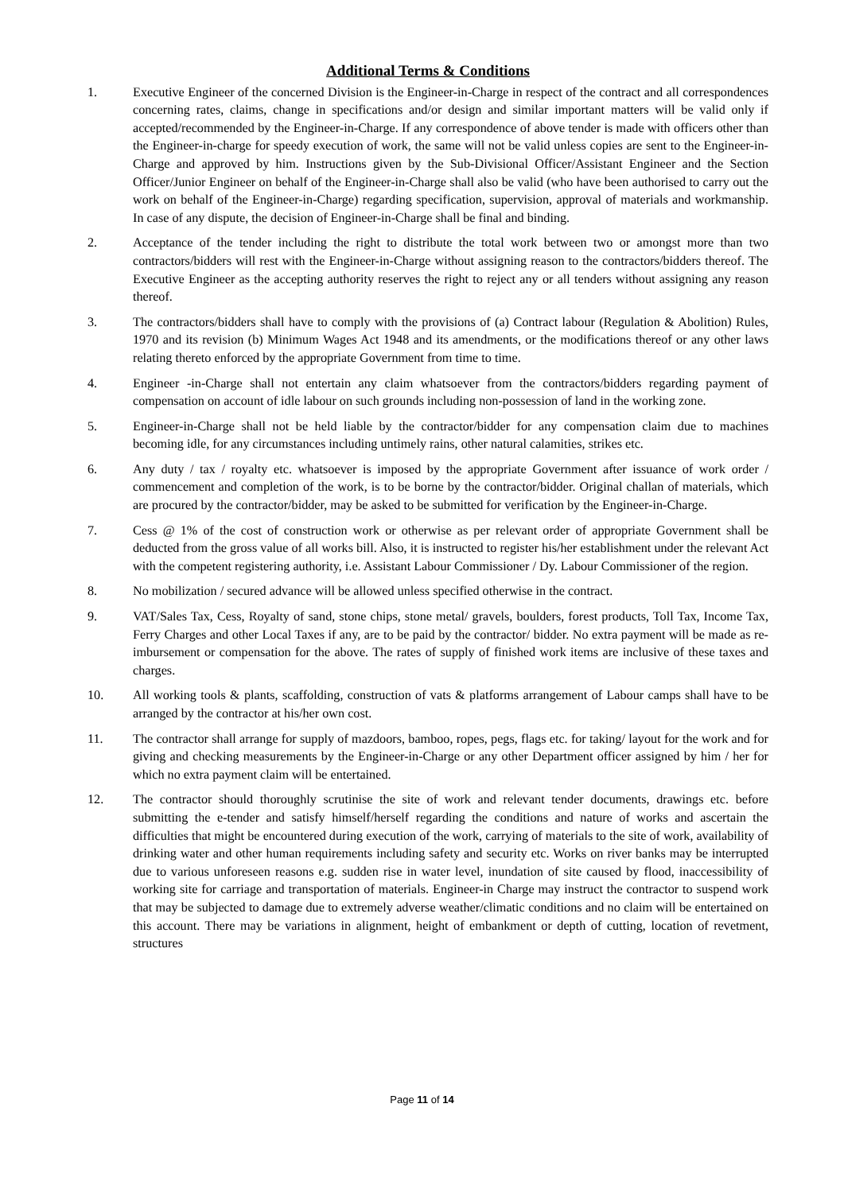Additional Terms & Conditions
1. Executive Engineer of the concerned Division is the Engineer-in-Charge in respect of the contract and all correspondences concerning rates, claims, change in specifications and/or design and similar important matters will be valid only if accepted/recommended by the Engineer-in-Charge. If any correspondence of above tender is made with officers other than the Engineer-in-charge for speedy execution of work, the same will not be valid unless copies are sent to the Engineer-in-Charge and approved by him. Instructions given by the Sub-Divisional Officer/Assistant Engineer and the Section Officer/Junior Engineer on behalf of the Engineer-in-Charge shall also be valid (who have been authorised to carry out the work on behalf of the Engineer-in-Charge) regarding specification, supervision, approval of materials and workmanship. In case of any dispute, the decision of Engineer-in-Charge shall be final and binding.
2. Acceptance of the tender including the right to distribute the total work between two or amongst more than two contractors/bidders will rest with the Engineer-in-Charge without assigning reason to the contractors/bidders thereof. The Executive Engineer as the accepting authority reserves the right to reject any or all tenders without assigning any reason thereof.
3. The contractors/bidders shall have to comply with the provisions of (a) Contract labour (Regulation & Abolition) Rules, 1970 and its revision (b) Minimum Wages Act 1948 and its amendments, or the modifications thereof or any other laws relating thereto enforced by the appropriate Government from time to time.
4. Engineer -in-Charge shall not entertain any claim whatsoever from the contractors/bidders regarding payment of compensation on account of idle labour on such grounds including non-possession of land in the working zone.
5. Engineer-in-Charge shall not be held liable by the contractor/bidder for any compensation claim due to machines becoming idle, for any circumstances including untimely rains, other natural calamities, strikes etc.
6. Any duty / tax / royalty etc. whatsoever is imposed by the appropriate Government after issuance of work order / commencement and completion of the work, is to be borne by the contractor/bidder. Original challan of materials, which are procured by the contractor/bidder, may be asked to be submitted for verification by the Engineer-in-Charge.
7. Cess @ 1% of the cost of construction work or otherwise as per relevant order of appropriate Government shall be deducted from the gross value of all works bill. Also, it is instructed to register his/her establishment under the relevant Act with the competent registering authority, i.e. Assistant Labour Commissioner / Dy. Labour Commissioner of the region.
8. No mobilization / secured advance will be allowed unless specified otherwise in the contract.
9. VAT/Sales Tax, Cess, Royalty of sand, stone chips, stone metal/ gravels, boulders, forest products, Toll Tax, Income Tax, Ferry Charges and other Local Taxes if any, are to be paid by the contractor/ bidder. No extra payment will be made as re-imbursement or compensation for the above. The rates of supply of finished work items are inclusive of these taxes and charges.
10. All working tools & plants, scaffolding, construction of vats & platforms arrangement of Labour camps shall have to be arranged by the contractor at his/her own cost.
11. The contractor shall arrange for supply of mazdoors, bamboo, ropes, pegs, flags etc. for taking/ layout for the work and for giving and checking measurements by the Engineer-in-Charge or any other Department officer assigned by him / her for which no extra payment claim will be entertained.
12. The contractor should thoroughly scrutinise the site of work and relevant tender documents, drawings etc. before submitting the e-tender and satisfy himself/herself regarding the conditions and nature of works and ascertain the difficulties that might be encountered during execution of the work, carrying of materials to the site of work, availability of drinking water and other human requirements including safety and security etc. Works on river banks may be interrupted due to various unforeseen reasons e.g. sudden rise in water level, inundation of site caused by flood, inaccessibility of working site for carriage and transportation of materials. Engineer-in Charge may instruct the contractor to suspend work that may be subjected to damage due to extremely adverse weather/climatic conditions and no claim will be entertained on this account. There may be variations in alignment, height of embankment or depth of cutting, location of revetment, structures
Page 11 of 14